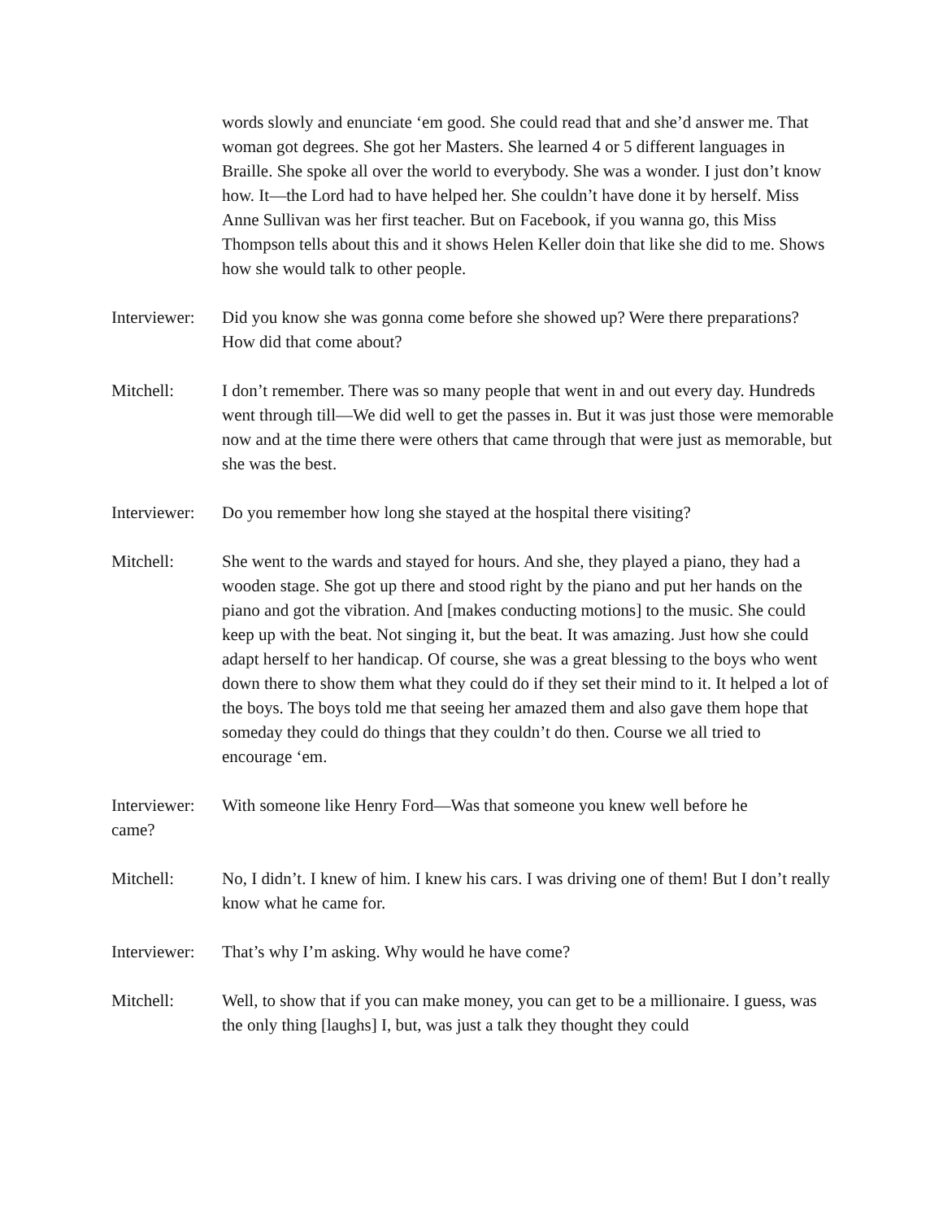words slowly and enunciate ‘em good. She could read that and she’d answer me. That woman got degrees. She got her Masters. She learned 4 or 5 different languages in Braille. She spoke all over the world to everybody. She was a wonder. I just don’t know how. It—the Lord had to have helped her. She couldn’t have done it by herself. Miss Anne Sullivan was her first teacher. But on Facebook, if you wanna go, this Miss Thompson tells about this and it shows Helen Keller doin that like she did to me. Shows how she would talk to other people.
Interviewer:
Did you know she was gonna come before she showed up? Were there preparations? How did that come about?
Mitchell: I don’t remember. There was so many people that went in and out every day. Hundreds went through till—We did well to get the passes in. But it was just those were memorable now and at the time there were others that came through that were just as memorable, but she was the best.
Interviewer:
Do you remember how long she stayed at the hospital there visiting?
Mitchell: She went to the wards and stayed for hours. And she, they played a piano, they had a wooden stage. She got up there and stood right by the piano and put her hands on the piano and got the vibration. And [makes conducting motions] to the music. She could keep up with the beat. Not singing it, but the beat. It was amazing. Just how she could adapt herself to her handicap. Of course, she was a great blessing to the boys who went down there to show them what they could do if they set their mind to it. It helped a lot of the boys. The boys told me that seeing her amazed them and also gave them hope that someday they could do things that they couldn’t do then. Course we all tried to encourage ‘em.
Interviewer: came?
With someone like Henry Ford—Was that someone you knew well before he
Mitchell: No, I didn’t. I knew of him. I knew his cars. I was driving one of them! But I don’t really know what he came for.
Interviewer:
That’s why I’m asking. Why would he have come?
Mitchell: Well, to show that if you can make money, you can get to be a millionaire. I guess, was the only thing [laughs] I, but, was just a talk they thought they could